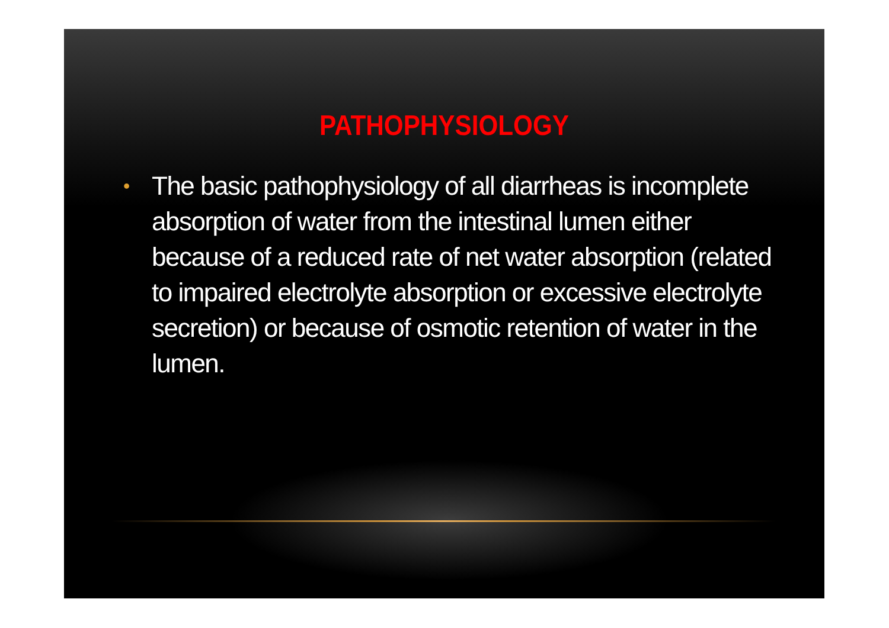PATHOPHYSIOLOGY
• The basic pathophysiology of all diarrheas is incomplete absorption of water from the intestinal lumen either because of a reduced rate of net water absorption (related to impaired electrolyte absorption or excessive electrolyte secretion) or because of osmotic retention of water in the lumen.